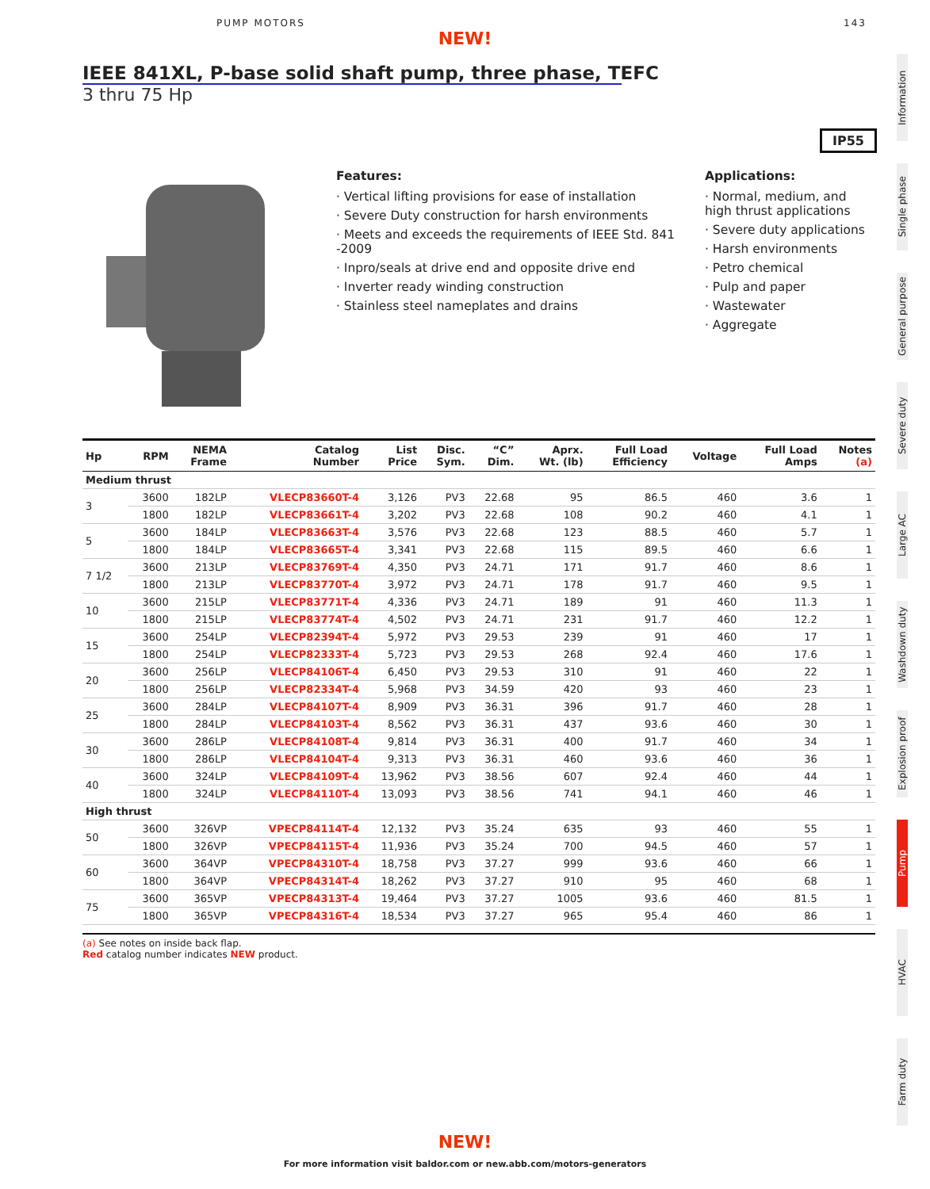PUMP MOTORS 143
NEW!
IEEE 841XL, P-base solid shaft pump, three phase, TEFC
3 thru 75 Hp
IP55
Features:
· Vertical lifting provisions for ease of installation
· Severe Duty construction for harsh environments
· Meets and exceeds the requirements of IEEE Std. 841 -2009
· Inpro/seals at drive end and opposite drive end
· Inverter ready winding construction
· Stainless steel nameplates and drains
Applications:
· Normal, medium, and high thrust applications
· Severe duty applications
· Harsh environments
· Petro chemical
· Pulp and paper
· Wastewater
· Aggregate
| Hp | RPM | NEMA Frame | Catalog Number | List Price | Disc. Sym. | “C” Dim. | Aprx. Wt. (lb) | Full Load Efficiency | Voltage | Full Load Amps | Notes (a) |
| --- | --- | --- | --- | --- | --- | --- | --- | --- | --- | --- | --- |
| Medium thrust | | | | | | | | | | | |
| 3 | 3600 | 182LP | VLECP83660T-4 | 3,126 | PV3 | 22.68 | 95 | 86.5 | 460 | 3.6 | 1 |
| | 1800 | 182LP | VLECP83661T-4 | 3,202 | PV3 | 22.68 | 108 | 90.2 | 460 | 4.1 | 1 |
| 5 | 3600 | 184LP | VLECP83663T-4 | 3,576 | PV3 | 22.68 | 123 | 88.5 | 460 | 5.7 | 1 |
| | 1800 | 184LP | VLECP83665T-4 | 3,341 | PV3 | 22.68 | 115 | 89.5 | 460 | 6.6 | 1 |
| 7 1/2 | 3600 | 213LP | VLECP83769T-4 | 4,350 | PV3 | 24.71 | 171 | 91.7 | 460 | 8.6 | 1 |
| | 1800 | 213LP | VLECP83770T-4 | 3,972 | PV3 | 24.71 | 178 | 91.7 | 460 | 9.5 | 1 |
| 10 | 3600 | 215LP | VLECP83771T-4 | 4,336 | PV3 | 24.71 | 189 | 91 | 460 | 11.3 | 1 |
| | 1800 | 215LP | VLECP83774T-4 | 4,502 | PV3 | 24.71 | 231 | 91.7 | 460 | 12.2 | 1 |
| 15 | 3600 | 254LP | VLECP82394T-4 | 5,972 | PV3 | 29.53 | 239 | 91 | 460 | 17 | 1 |
| | 1800 | 254LP | VLECP82333T-4 | 5,723 | PV3 | 29.53 | 268 | 92.4 | 460 | 17.6 | 1 |
| 20 | 3600 | 256LP | VLECP84106T-4 | 6,450 | PV3 | 29.53 | 310 | 91 | 460 | 22 | 1 |
| | 1800 | 256LP | VLECP82334T-4 | 5,968 | PV3 | 34.59 | 420 | 93 | 460 | 23 | 1 |
| 25 | 3600 | 284LP | VLECP84107T-4 | 8,909 | PV3 | 36.31 | 396 | 91.7 | 460 | 28 | 1 |
| | 1800 | 284LP | VLECP84103T-4 | 8,562 | PV3 | 36.31 | 437 | 93.6 | 460 | 30 | 1 |
| 30 | 3600 | 286LP | VLECP84108T-4 | 9,814 | PV3 | 36.31 | 400 | 91.7 | 460 | 34 | 1 |
| | 1800 | 286LP | VLECP84104T-4 | 9,313 | PV3 | 36.31 | 460 | 93.6 | 460 | 36 | 1 |
| 40 | 3600 | 324LP | VLECP84109T-4 | 13,962 | PV3 | 38.56 | 607 | 92.4 | 460 | 44 | 1 |
| | 1800 | 324LP | VLECP84110T-4 | 13,093 | PV3 | 38.56 | 741 | 94.1 | 460 | 46 | 1 |
| High thrust | | | | | | | | | | | |
| 50 | 3600 | 326VP | VPECP84114T-4 | 12,132 | PV3 | 35.24 | 635 | 93 | 460 | 55 | 1 |
| | 1800 | 326VP | VPECP84115T-4 | 11,936 | PV3 | 35.24 | 700 | 94.5 | 460 | 57 | 1 |
| 60 | 3600 | 364VP | VPECP84310T-4 | 18,758 | PV3 | 37.27 | 999 | 93.6 | 460 | 66 | 1 |
| | 1800 | 364VP | VPECP84314T-4 | 18,262 | PV3 | 37.27 | 910 | 95 | 460 | 68 | 1 |
| 75 | 3600 | 365VP | VPECP84313T-4 | 19,464 | PV3 | 37.27 | 1005 | 93.6 | 460 | 81.5 | 1 |
| | 1800 | 365VP | VPECP84316T-4 | 18,534 | PV3 | 37.27 | 965 | 95.4 | 460 | 86 | 1 |
(a) See notes on inside back flap.
Red catalog number indicates NEW product.
Information
Single phase
General purpose
Severe duty
Large AC
Washdown duty
Explosion proof
Pump
HVAC
Farm duty
NEW!
For more information visit baldor.com or new.abb.com/motors-generators